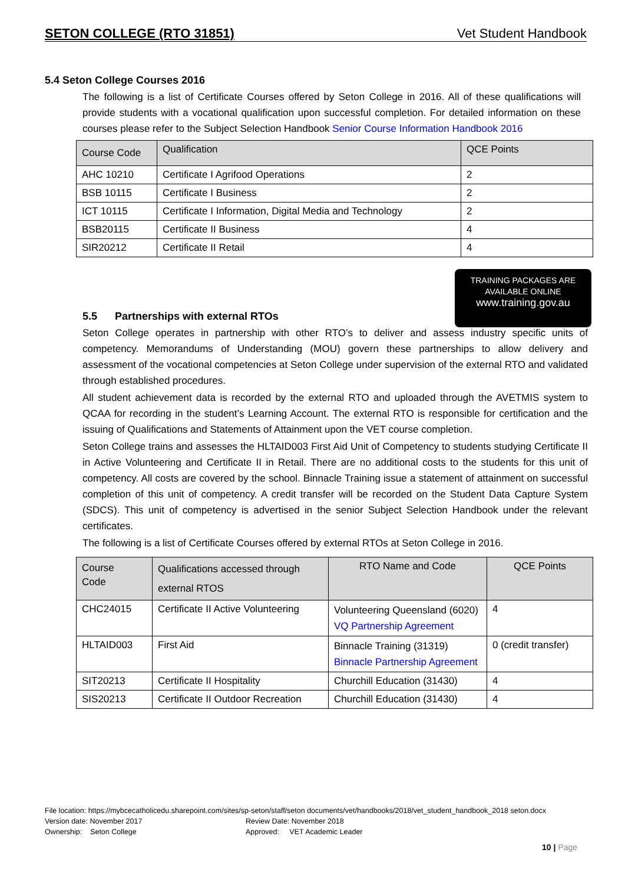SETON COLLEGE (RTO 31851) Vet Student Handbook
TRAINING PACKAGES ARE
AVAILABLE ONLINE
www.training.gov.au
5.4 Seton College Courses 2016
The following is a list of Certificate Courses offered by Seton College in 2016. All of these qualifications will provide students with a vocational qualification upon successful completion. For detailed information on these courses please refer to the Subject Selection Handbook Senior Course Information Handbook 2016
| Course Code | Qualification | QCE Points |
| --- | --- | --- |
| AHC 10210 | Certificate I Agrifood Operations | 2 |
| BSB 10115 | Certificate I Business | 2 |
| ICT 10115 | Certificate I Information, Digital Media and Technology | 2 |
| BSB20115 | Certificate II Business | 4 |
| SIR20212 | Certificate II Retail | 4 |
5.5 Partnerships with external RTOs
Seton College operates in partnership with other RTO’s to deliver and assess industry specific units of competency. Memorandums of Understanding (MOU) govern these partnerships to allow delivery and assessment of the vocational competencies at Seton College under supervision of the external RTO and validated through established procedures.
All student achievement data is recorded by the external RTO and uploaded through the AVETMIS system to QCAA for recording in the student’s Learning Account. The external RTO is responsible for certification and the issuing of Qualifications and Statements of Attainment upon the VET course completion.
Seton College trains and assesses the HLTAID003 First Aid Unit of Competency to students studying Certificate II in Active Volunteering and Certificate II in Retail. There are no additional costs to the students for this unit of competency. All costs are covered by the school. Binnacle Training issue a statement of attainment on successful completion of this unit of competency. A credit transfer will be recorded on the Student Data Capture System (SDCS). This unit of competency is advertised in the senior Subject Selection Handbook under the relevant certificates.
The following is a list of Certificate Courses offered by external RTOs at Seton College in 2016.
| Course Code | Qualifications accessed through external RTOS | RTO Name and Code | QCE Points |
| --- | --- | --- | --- |
| CHC24015 | Certificate II Active Volunteering | Volunteering Queensland (6020) VQ Partnership Agreement | 4 |
| HLTAID003 | First Aid | Binnacle Training (31319) Binnacle Partnership Agreement | 0 (credit transfer) |
| SIT20213 | Certificate II Hospitality | Churchill Education (31430) | 4 |
| SIS20213 | Certificate II Outdoor Recreation | Churchill Education (31430) | 4 |
File location: https://mybcecatholicedu.sharepoint.com/sites/sp-seton/staff/seton documents/vet/handbooks/2018/vet_student_handbook_2018 seton.docx
Version date: November 2017 Review Date: November 2018
Ownership: Seton College Approved: VET Academic Leader
10 | Page